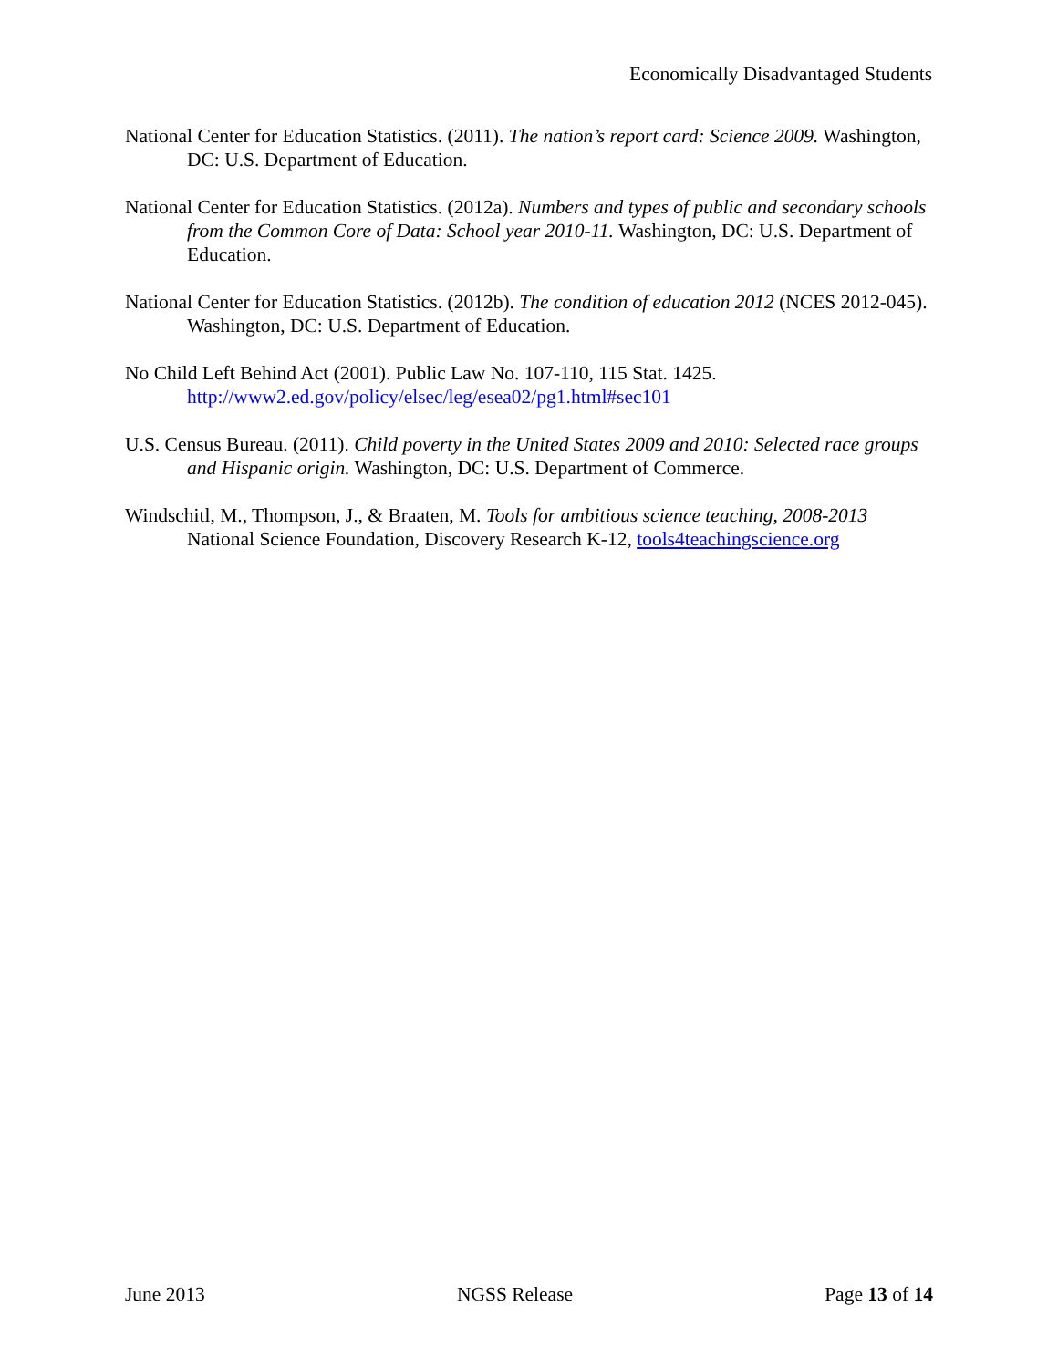Economically Disadvantaged Students
National Center for Education Statistics. (2011). The nation’s report card: Science 2009. Washington, DC: U.S. Department of Education.
National Center for Education Statistics. (2012a). Numbers and types of public and secondary schools from the Common Core of Data: School year 2010-11. Washington, DC: U.S. Department of Education.
National Center for Education Statistics. (2012b). The condition of education 2012 (NCES 2012-045). Washington, DC: U.S. Department of Education.
No Child Left Behind Act (2001). Public Law No. 107-110, 115 Stat. 1425. http://www2.ed.gov/policy/elsec/leg/esea02/pg1.html#sec101
U.S. Census Bureau. (2011). Child poverty in the United States 2009 and 2010: Selected race groups and Hispanic origin. Washington, DC: U.S. Department of Commerce.
Windschitl, M., Thompson, J., & Braaten, M. Tools for ambitious science teaching, 2008-2013 National Science Foundation, Discovery Research K-12, tools4teachingscience.org
June 2013 NGSS Release Page 13 of 14